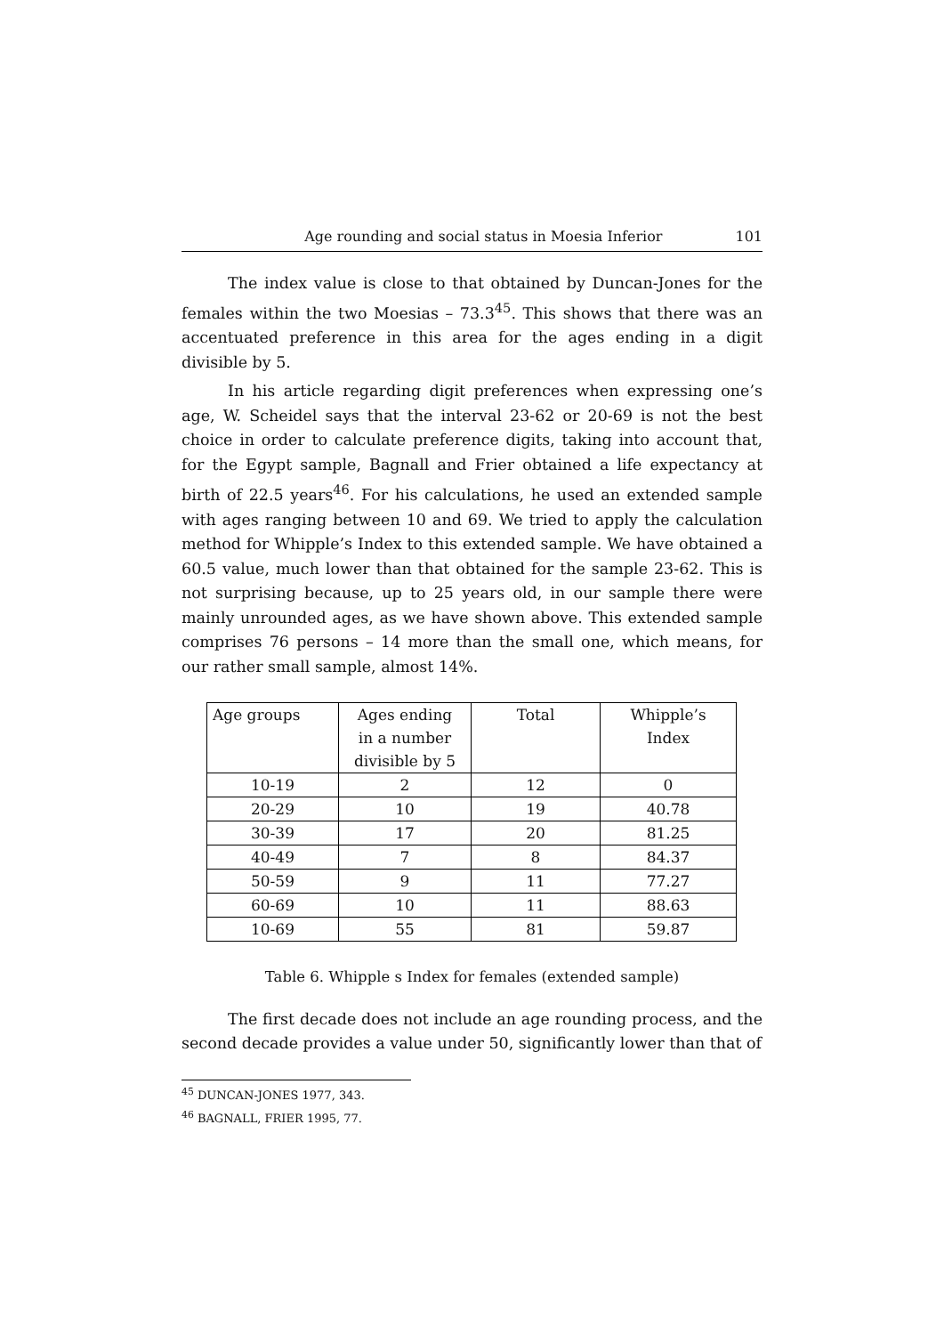Age rounding and social status in Moesia Inferior 101
The index value is close to that obtained by Duncan-Jones for the females within the two Moesias – 73.3<sup>45</sup>. This shows that there was an accentuated preference in this area for the ages ending in a digit divisible by 5.
In his article regarding digit preferences when expressing one’s age, W. Scheidel says that the interval 23-62 or 20-69 is not the best choice in order to calculate preference digits, taking into account that, for the Egypt sample, Bagnall and Frier obtained a life expectancy at birth of 22.5 years<sup>46</sup>. For his calculations, he used an extended sample with ages ranging between 10 and 69. We tried to apply the calculation method for Whipple’s Index to this extended sample. We have obtained a 60.5 value, much lower than that obtained for the sample 23-62. This is not surprising because, up to 25 years old, in our sample there were mainly unrounded ages, as we have shown above. This extended sample comprises 76 persons – 14 more than the small one, which means, for our rather small sample, almost 14%.
| Age groups | Ages ending in a number divisible by 5 | Total | Whipple’s Index |
| 10-19 | 2 | 12 | 0 |
| 20-29 | 10 | 19 | 40.78 |
| 30-39 | 17 | 20 | 81.25 |
| 40-49 | 7 | 8 | 84.37 |
| 50-59 | 9 | 11 | 77.27 |
| 60-69 | 10 | 11 | 88.63 |
| 10-69 | 55 | 81 | 59.87 |
Table 6. Whipple s Index for females (extended sample)
The first decade does not include an age rounding process, and the second decade provides a value under 50, significantly lower than that of
<sup>45</sup> DUNCAN-JONES 1977, 343.
<sup>46</sup> BAGNALL, FRIER 1995, 77.